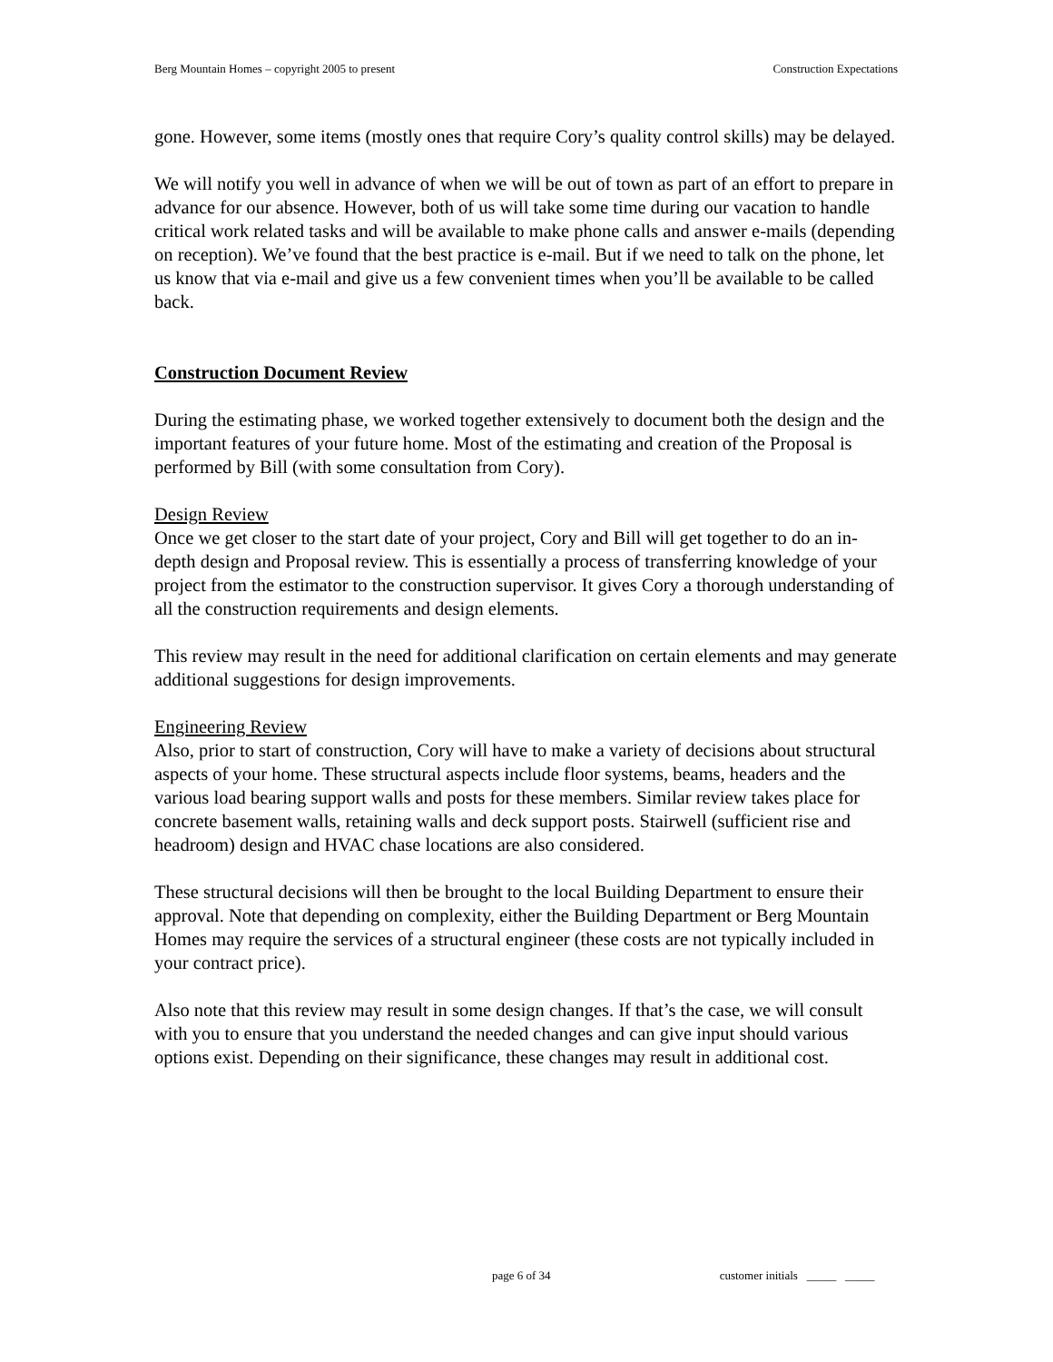Berg Mountain Homes – copyright 2005 to present Construction Expectations
gone. However, some items (mostly ones that require Cory’s quality control skills) may be delayed.
We will notify you well in advance of when we will be out of town as part of an effort to prepare in advance for our absence. However, both of us will take some time during our vacation to handle critical work related tasks and will be available to make phone calls and answer e-mails (depending on reception). We’ve found that the best practice is e-mail. But if we need to talk on the phone, let us know that via e-mail and give us a few convenient times when you’ll be available to be called back.
Construction Document Review
During the estimating phase, we worked together extensively to document both the design and the important features of your future home. Most of the estimating and creation of the Proposal is performed by Bill (with some consultation from Cory).
Design Review
Once we get closer to the start date of your project, Cory and Bill will get together to do an in-depth design and Proposal review. This is essentially a process of transferring knowledge of your project from the estimator to the construction supervisor. It gives Cory a thorough understanding of all the construction requirements and design elements.
This review may result in the need for additional clarification on certain elements and may generate additional suggestions for design improvements.
Engineering Review
Also, prior to start of construction, Cory will have to make a variety of decisions about structural aspects of your home. These structural aspects include floor systems, beams, headers and the various load bearing support walls and posts for these members. Similar review takes place for concrete basement walls, retaining walls and deck support posts. Stairwell (sufficient rise and headroom) design and HVAC chase locations are also considered.
These structural decisions will then be brought to the local Building Department to ensure their approval. Note that depending on complexity, either the Building Department or Berg Mountain Homes may require the services of a structural engineer (these costs are not typically included in your contract price).
Also note that this review may result in some design changes. If that’s the case, we will consult with you to ensure that you understand the needed changes and can give input should various options exist. Depending on their significance, these changes may result in additional cost.
page 6 of 34 customer initials _____ _____